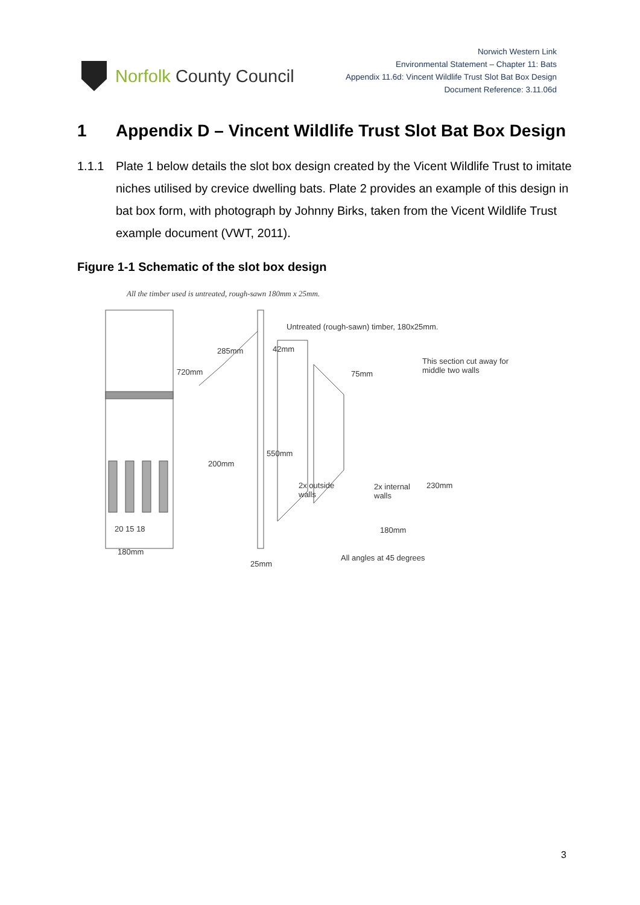Norfolk County Council
Norwich Western Link
Environmental Statement – Chapter 11: Bats
Appendix 11.6d: Vincent Wildlife Trust Slot Bat Box Design
Document Reference: 3.11.06d
1 Appendix D – Vincent Wildlife Trust Slot Bat Box Design
1.1.1 Plate 1 below details the slot box design created by the Vicent Wildlife Trust to imitate niches utilised by crevice dwelling bats. Plate 2 provides an example of this design in bat box form, with photograph by Johnny Birks, taken from the Vicent Wildlife Trust example document (VWT, 2011).
Figure 1-1 Schematic of the slot box design
All the timber used is untreated, rough-sawn 180mm x 25mm.
Untreated (rough-sawn) timber, 180x25mm.
285mm 42mm
75mm
This section cut away for
middle two walls
720mm
200mm
550mm
2x outside
walls
2x internal
walls
230mm
20 15 18 180mm
180mm
All angles at 45 degrees
25mm
3